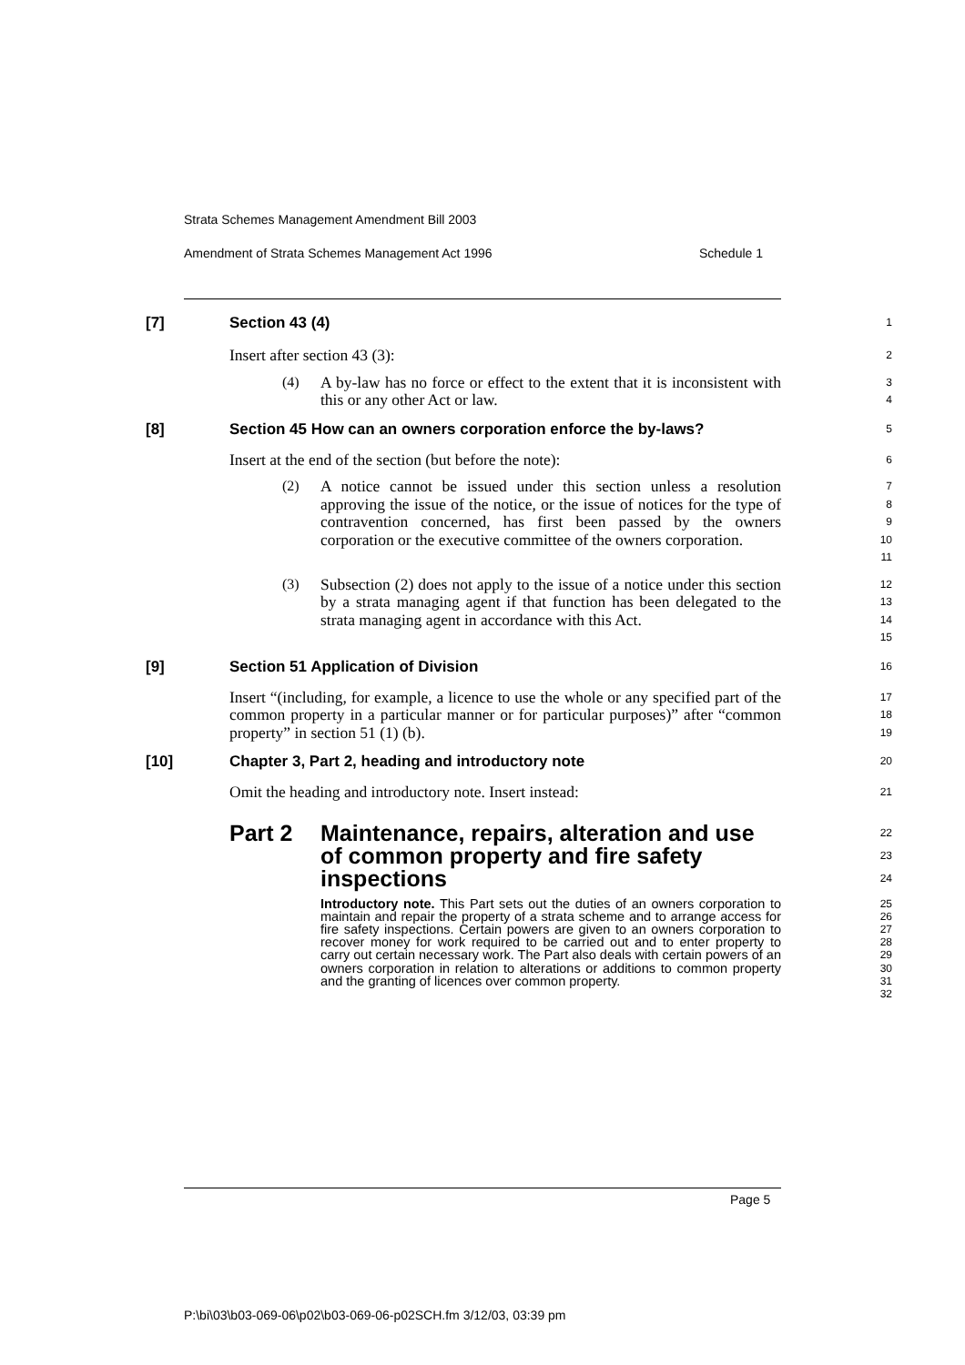Strata Schemes Management Amendment Bill 2003
Amendment of Strata Schemes Management Act 1996 Schedule 1
[7] Section 43 (4)
1
Insert after section 43 (3):
2
(4)
A by-law has no force or effect to the extent that it is inconsistent with this or any other Act or law.
3
4
[8] Section 45 How can an owners corporation enforce the by-laws?
5
Insert at the end of the section (but before the note):
6
(2)
A notice cannot be issued under this section unless a resolution approving the issue of the notice, or the issue of notices for the type of contravention concerned, has first been passed by the owners corporation or the executive committee of the owners corporation.
7
8
9
10
11
(3)
Subsection (2) does not apply to the issue of a notice under this section by a strata managing agent if that function has been delegated to the strata managing agent in accordance with this Act.
12
13
14
15
[9] Section 51 Application of Division
16
Insert “(including, for example, a licence to use the whole or any specified part of the common property in a particular manner or for particular purposes)” after “common property” in section 51 (1) (b).
17
18
19
[10] Chapter 3, Part 2, heading and introductory note
20
Omit the heading and introductory note. Insert instead:
21
Part 2 Maintenance, repairs, alteration and use of common property and fire safety inspections
22
23
24
Introductory note. This Part sets out the duties of an owners corporation to maintain and repair the property of a strata scheme and to arrange access for fire safety inspections. Certain powers are given to an owners corporation to recover money for work required to be carried out and to enter property to carry out certain necessary work. The Part also deals with certain powers of an owners corporation in relation to alterations or additions to common property and the granting of licences over common property.
25
26
27
28
29
30
31
32
Page 5
P:\bi\03\b03-069-06\p02\b03-069-06-p02SCH.fm 3/12/03, 03:39 pm